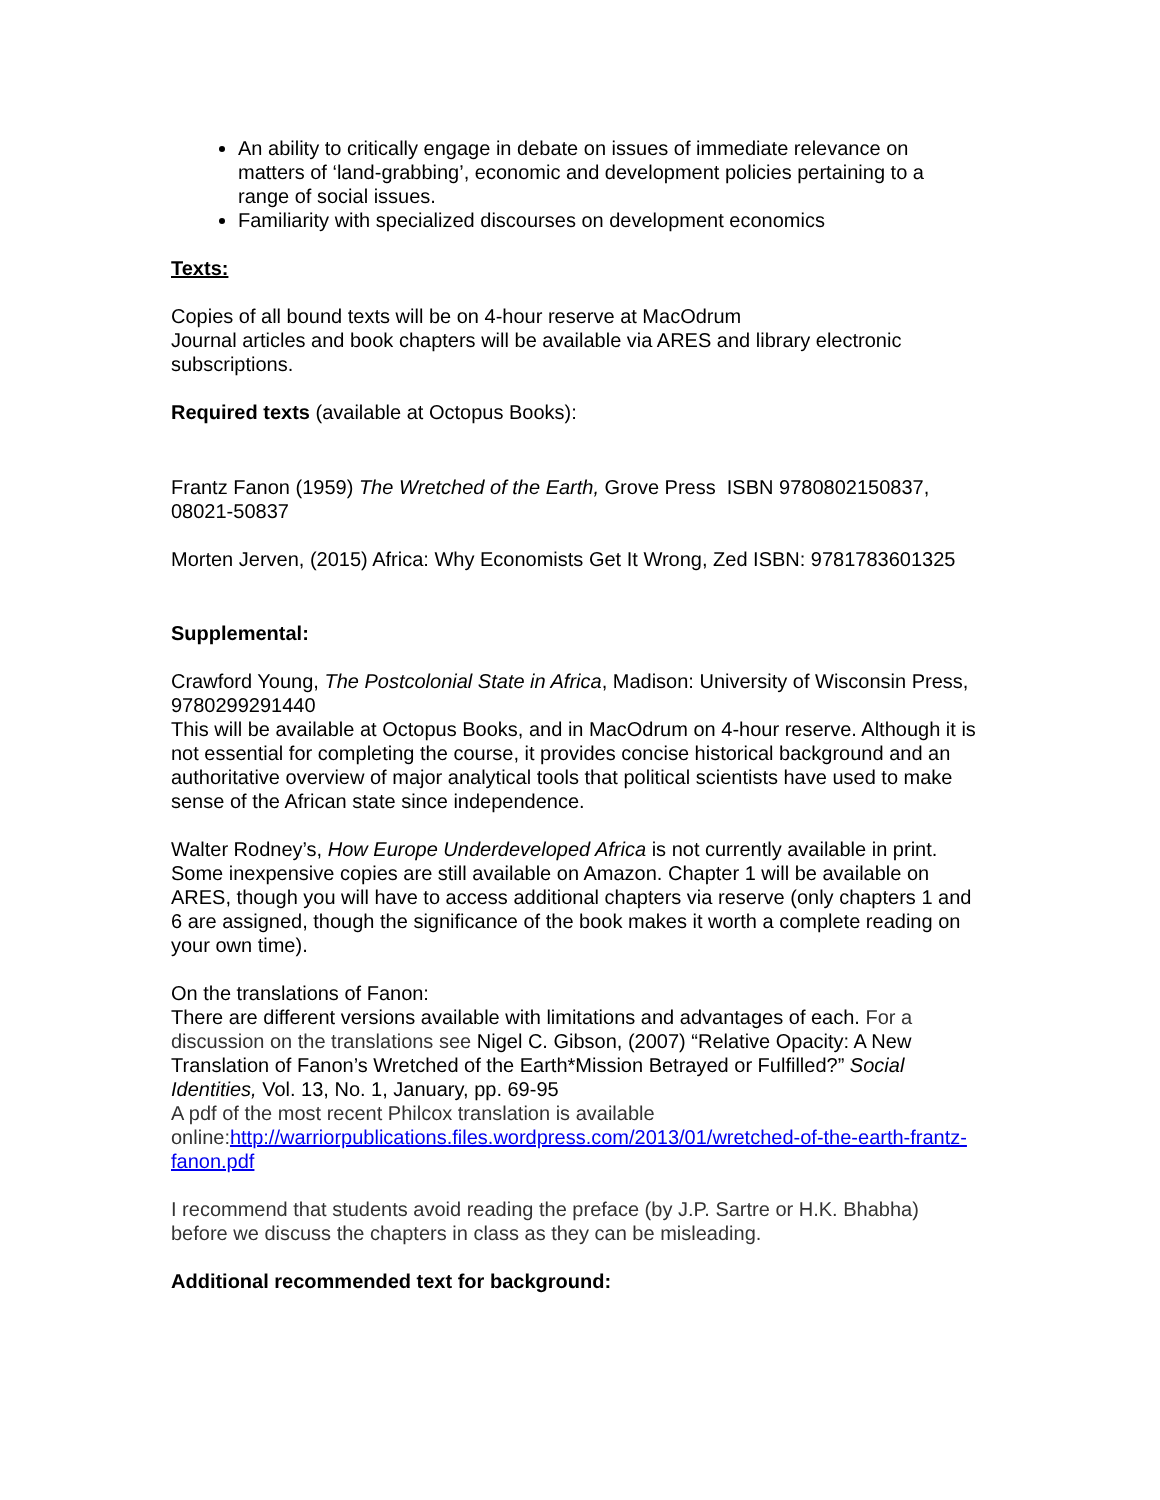An ability to critically engage in debate on issues of immediate relevance on matters of ‘land-grabbing’, economic and development policies pertaining to a range of social issues.
Familiarity with specialized discourses on development economics
Texts:
Copies of all bound texts will be on 4-hour reserve at MacOdrum
Journal articles and book chapters will be available via ARES and library electronic subscriptions.
Required texts (available at Octopus Books):
Frantz Fanon (1959) The Wretched of the Earth, Grove Press ISBN 9780802150837, 08021-50837
Morten Jerven, (2015) Africa: Why Economists Get It Wrong, Zed ISBN: 9781783601325
Supplemental:
Crawford Young, The Postcolonial State in Africa, Madison: University of Wisconsin Press, 9780299291440
This will be available at Octopus Books, and in MacOdrum on 4-hour reserve. Although it is not essential for completing the course, it provides concise historical background and an authoritative overview of major analytical tools that political scientists have used to make sense of the African state since independence.
Walter Rodney’s, How Europe Underdeveloped Africa is not currently available in print. Some inexpensive copies are still available on Amazon. Chapter 1 will be available on ARES, though you will have to access additional chapters via reserve (only chapters 1 and 6 are assigned, though the significance of the book makes it worth a complete reading on your own time).
On the translations of Fanon:
There are different versions available with limitations and advantages of each. For a discussion on the translations see Nigel C. Gibson, (2007) “Relative Opacity: A New Translation of Fanon’s Wretched of the Earth*Mission Betrayed or Fulfilled?” Social Identities, Vol. 13, No. 1, January, pp. 69-95
A pdf of the most recent Philcox translation is available online: http://warriorpublications.files.wordpress.com/2013/01/wretched-of-the-earth-frantz-fanon.pdf
I recommend that students avoid reading the preface (by J.P. Sartre or H.K. Bhabha) before we discuss the chapters in class as they can be misleading.
Additional recommended text for background: